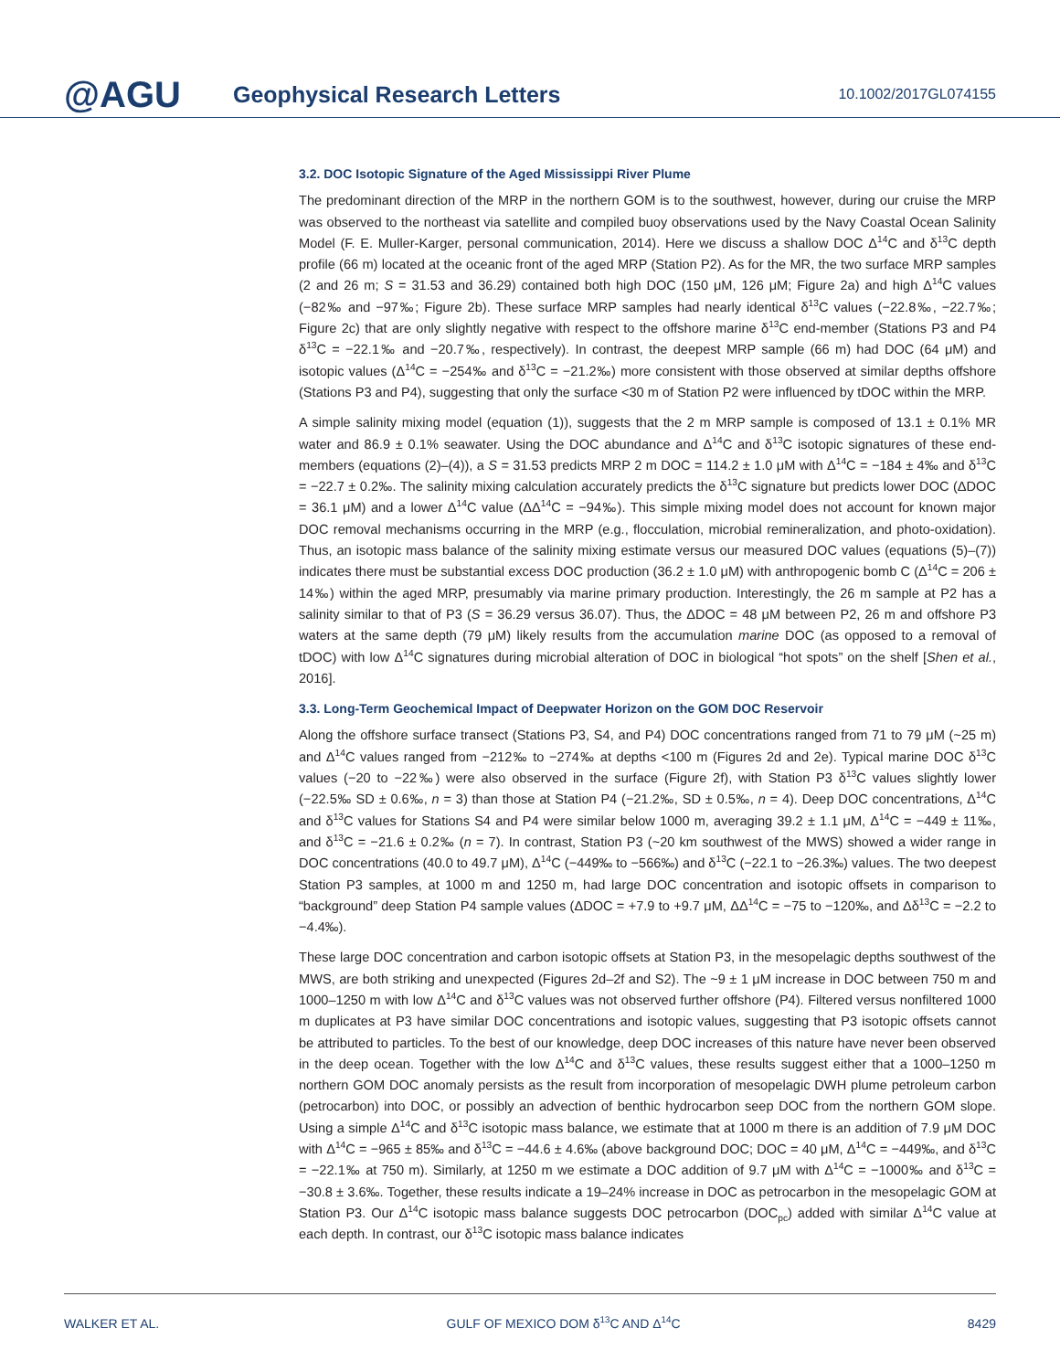@AGU
Geophysical Research Letters
10.1002/2017GL074155
3.2. DOC Isotopic Signature of the Aged Mississippi River Plume
The predominant direction of the MRP in the northern GOM is to the southwest, however, during our cruise the MRP was observed to the northeast via satellite and compiled buoy observations used by the Navy Coastal Ocean Salinity Model (F. E. Muller-Karger, personal communication, 2014). Here we discuss a shallow DOC Δ<sup>14</sup>C and δ<sup>13</sup>C depth profile (66 m) located at the oceanic front of the aged MRP (Station P2). As for the MR, the two surface MRP samples (2 and 26 m; S = 31.53 and 36.29) contained both high DOC (150 μM, 126 μM; Figure 2a) and high Δ<sup>14</sup>C values (−82‰ and −97‰; Figure 2b). These surface MRP samples had nearly identical δ<sup>13</sup>C values (−22.8‰, −22.7‰; Figure 2c) that are only slightly negative with respect to the offshore marine δ<sup>13</sup>C end-member (Stations P3 and P4 δ<sup>13</sup>C = −22.1‰ and −20.7‰, respectively). In contrast, the deepest MRP sample (66 m) had DOC (64 μM) and isotopic values (Δ<sup>14</sup>C = −254‰ and δ<sup>13</sup>C = −21.2‰) more consistent with those observed at similar depths offshore (Stations P3 and P4), suggesting that only the surface <30 m of Station P2 were influenced by tDOC within the MRP.
A simple salinity mixing model (equation (1)), suggests that the 2 m MRP sample is composed of 13.1 ± 0.1% MR water and 86.9 ± 0.1% seawater. Using the DOC abundance and Δ<sup>14</sup>C and δ<sup>13</sup>C isotopic signatures of these end-members (equations (2)–(4)), a S = 31.53 predicts MRP 2 m DOC = 114.2 ± 1.0 μM with Δ<sup>14</sup>C = −184 ± 4‰ and δ<sup>13</sup>C = −22.7 ± 0.2‰. The salinity mixing calculation accurately predicts the δ<sup>13</sup>C signature but predicts lower DOC (ΔDOC = 36.1 μM) and a lower Δ<sup>14</sup>C value (ΔΔ<sup>14</sup>C = −94‰). This simple mixing model does not account for known major DOC removal mechanisms occurring in the MRP (e.g., flocculation, microbial remineralization, and photo-oxidation). Thus, an isotopic mass balance of the salinity mixing estimate versus our measured DOC values (equations (5)–(7)) indicates there must be substantial excess DOC production (36.2 ± 1.0 μM) with anthropogenic bomb C (Δ<sup>14</sup>C = 206 ± 14‰) within the aged MRP, presumably via marine primary production. Interestingly, the 26 m sample at P2 has a salinity similar to that of P3 (S = 36.29 versus 36.07). Thus, the ΔDOC = 48 μM between P2, 26 m and offshore P3 waters at the same depth (79 μM) likely results from the accumulation marine DOC (as opposed to a removal of tDOC) with low Δ<sup>14</sup>C signatures during microbial alteration of DOC in biological “hot spots” on the shelf [Shen et al., 2016].
3.3. Long-Term Geochemical Impact of Deepwater Horizon on the GOM DOC Reservoir
Along the offshore surface transect (Stations P3, S4, and P4) DOC concentrations ranged from 71 to 79 μM (~25 m) and Δ<sup>14</sup>C values ranged from −212‰ to −274‰ at depths <100 m (Figures 2d and 2e). Typical marine DOC δ<sup>13</sup>C values (−20 to −22‰) were also observed in the surface (Figure 2f), with Station P3 δ<sup>13</sup>C values slightly lower (−22.5‰ SD ± 0.6‰, n = 3) than those at Station P4 (−21.2‰, SD ± 0.5‰, n = 4). Deep DOC concentrations, Δ<sup>14</sup>C and δ<sup>13</sup>C values for Stations S4 and P4 were similar below 1000 m, averaging 39.2 ± 1.1 μM, Δ<sup>14</sup>C = −449 ± 11‰, and δ<sup>13</sup>C = −21.6 ± 0.2‰ (n = 7). In contrast, Station P3 (~20 km southwest of the MWS) showed a wider range in DOC concentrations (40.0 to 49.7 μM), Δ<sup>14</sup>C (−449‰ to −566‰) and δ<sup>13</sup>C (−22.1 to −26.3‰) values. The two deepest Station P3 samples, at 1000 m and 1250 m, had large DOC concentration and isotopic offsets in comparison to “background” deep Station P4 sample values (ΔDOC = +7.9 to +9.7 μM, ΔΔ<sup>14</sup>C = −75 to −120‰, and Δδ<sup>13</sup>C = −2.2 to −4.4‰).
These large DOC concentration and carbon isotopic offsets at Station P3, in the mesopelagic depths southwest of the MWS, are both striking and unexpected (Figures 2d–2f and S2). The ~9 ± 1 μM increase in DOC between 750 m and 1000–1250 m with low Δ<sup>14</sup>C and δ<sup>13</sup>C values was not observed further offshore (P4). Filtered versus nonfiltered 1000 m duplicates at P3 have similar DOC concentrations and isotopic values, suggesting that P3 isotopic offsets cannot be attributed to particles. To the best of our knowledge, deep DOC increases of this nature have never been observed in the deep ocean. Together with the low Δ<sup>14</sup>C and δ<sup>13</sup>C values, these results suggest either that a 1000–1250 m northern GOM DOC anomaly persists as the result from incorporation of mesopelagic DWH plume petroleum carbon (petrocarbon) into DOC, or possibly an advection of benthic hydrocarbon seep DOC from the northern GOM slope. Using a simple Δ<sup>14</sup>C and δ<sup>13</sup>C isotopic mass balance, we estimate that at 1000 m there is an addition of 7.9 μM DOC with Δ<sup>14</sup>C = −965 ± 85‰ and δ<sup>13</sup>C = −44.6 ± 4.6‰ (above background DOC; DOC = 40 μM, Δ<sup>14</sup>C = −449‰, and δ<sup>13</sup>C = −22.1‰ at 750 m). Similarly, at 1250 m we estimate a DOC addition of 9.7 μM with Δ<sup>14</sup>C = −1000‰ and δ<sup>13</sup>C = −30.8 ± 3.6‰. Together, these results indicate a 19–24% increase in DOC as petrocarbon in the mesopelagic GOM at Station P3. Our Δ<sup>14</sup>C isotopic mass balance suggests DOC petrocarbon (DOC<sub>pc</sub>) added with similar Δ<sup>14</sup>C value at each depth. In contrast, our δ<sup>13</sup>C isotopic mass balance indicates
WALKER ET AL. GULF OF MEXICO DOM δ<sup>13</sup>C AND Δ<sup>14</sup>C 8429